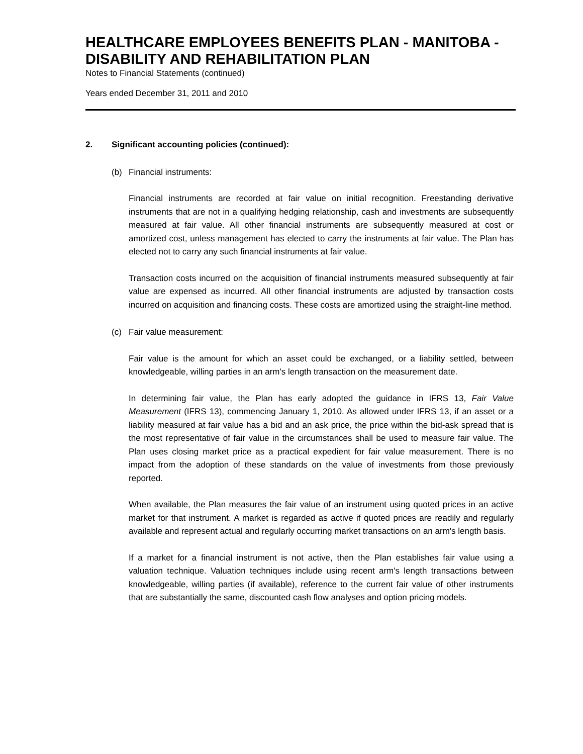HEALTHCARE EMPLOYEES BENEFITS PLAN - MANITOBA - DISABILITY AND REHABILITATION PLAN
Notes to Financial Statements (continued)
Years ended December 31, 2011 and 2010
2. Significant accounting policies (continued):
(b) Financial instruments:
Financial instruments are recorded at fair value on initial recognition. Freestanding derivative instruments that are not in a qualifying hedging relationship, cash and investments are subsequently measured at fair value. All other financial instruments are subsequently measured at cost or amortized cost, unless management has elected to carry the instruments at fair value. The Plan has elected not to carry any such financial instruments at fair value.
Transaction costs incurred on the acquisition of financial instruments measured subsequently at fair value are expensed as incurred. All other financial instruments are adjusted by transaction costs incurred on acquisition and financing costs. These costs are amortized using the straight-line method.
(c) Fair value measurement:
Fair value is the amount for which an asset could be exchanged, or a liability settled, between knowledgeable, willing parties in an arm's length transaction on the measurement date.
In determining fair value, the Plan has early adopted the guidance in IFRS 13, Fair Value Measurement (IFRS 13), commencing January 1, 2010. As allowed under IFRS 13, if an asset or a liability measured at fair value has a bid and an ask price, the price within the bid-ask spread that is the most representative of fair value in the circumstances shall be used to measure fair value. The Plan uses closing market price as a practical expedient for fair value measurement. There is no impact from the adoption of these standards on the value of investments from those previously reported.
When available, the Plan measures the fair value of an instrument using quoted prices in an active market for that instrument. A market is regarded as active if quoted prices are readily and regularly available and represent actual and regularly occurring market transactions on an arm's length basis.
If a market for a financial instrument is not active, then the Plan establishes fair value using a valuation technique. Valuation techniques include using recent arm's length transactions between knowledgeable, willing parties (if available), reference to the current fair value of other instruments that are substantially the same, discounted cash flow analyses and option pricing models.